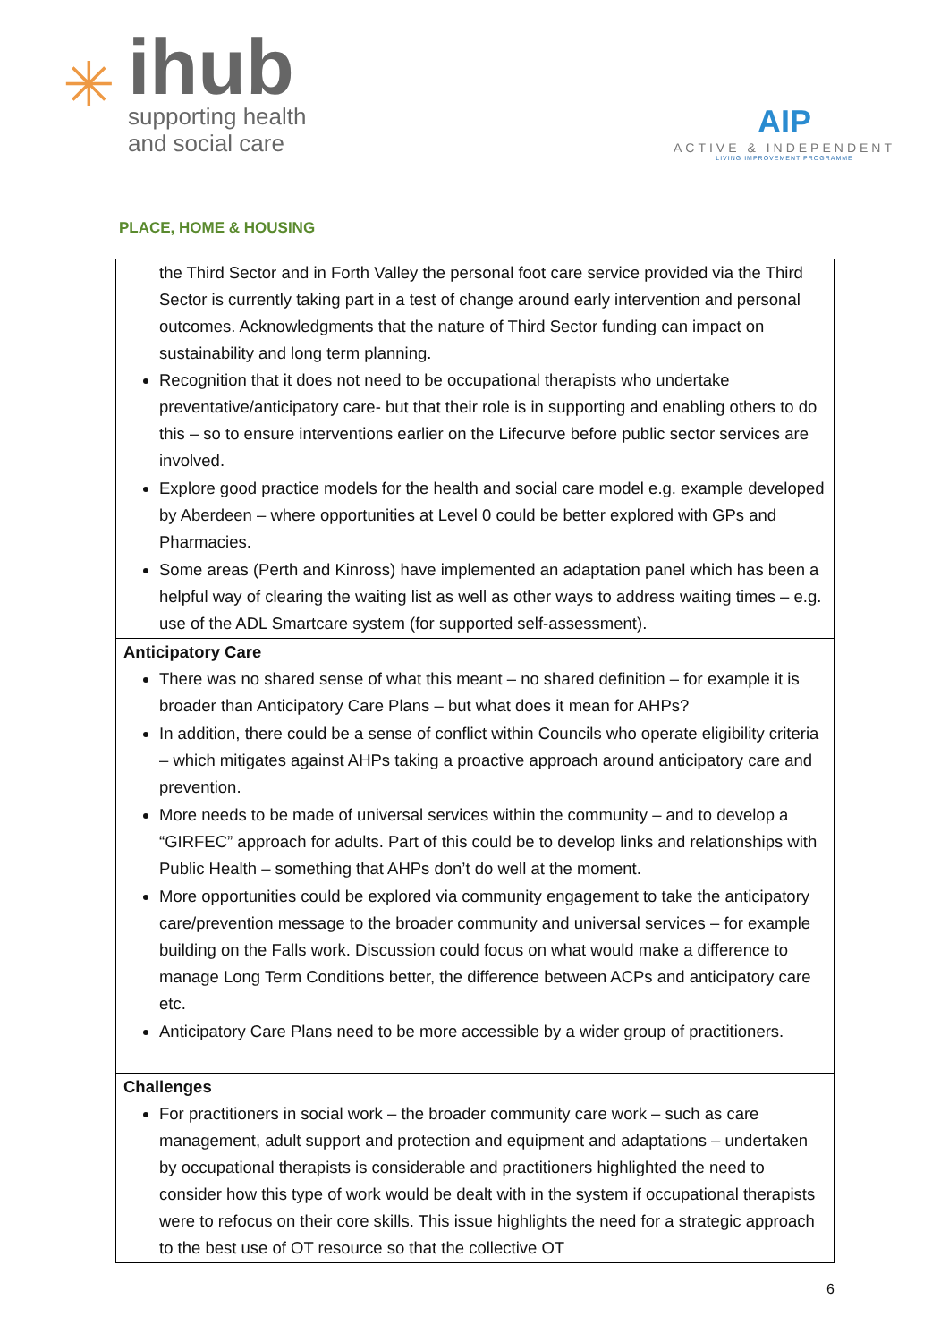✳
ihub
supporting health
and social care
AIP
ACTIVE & INDEPENDENT
LIVING IMPROVEMENT PROGRAMME
PLACE, HOME & HOUSING
| the Third Sector and in Forth Valley the personal foot care service provided via the Third Sector is currently taking part in a test of change around early intervention and personal outcomes. Acknowledgments that the nature of Third Sector funding can impact on sustainability and long term planning. Recognition that it does not need to be occupational therapists who undertake preventative/anticipatory care- but that their role is in supporting and enabling others to do this – so to ensure interventions earlier on the Lifecurve before public sector services are involved. Explore good practice models for the health and social care model e.g. example developed by Aberdeen – where opportunities at Level 0 could be better explored with GPs and Pharmacies. Some areas (Perth and Kinross) have implemented an adaptation panel which has been a helpful way of clearing the waiting list as well as other ways to address waiting times – e.g. use of the ADL Smartcare system (for supported self-assessment). |
| Anticipatory Care There was no shared sense of what this meant – no shared definition – for example it is broader than Anticipatory Care Plans – but what does it mean for AHPs? In addition, there could be a sense of conflict within Councils who operate eligibility criteria – which mitigates against AHPs taking a proactive approach around anticipatory care and prevention. More needs to be made of universal services within the community – and to develop a “GIRFEC” approach for adults. Part of this could be to develop links and relationships with Public Health – something that AHPs don’t do well at the moment. More opportunities could be explored via community engagement to take the anticipatory care/prevention message to the broader community and universal services – for example building on the Falls work. Discussion could focus on what would make a difference to manage Long Term Conditions better, the difference between ACPs and anticipatory care etc. Anticipatory Care Plans need to be more accessible by a wider group of practitioners. |
| Challenges For practitioners in social work – the broader community care work – such as care management, adult support and protection and equipment and adaptations – undertaken by occupational therapists is considerable and practitioners highlighted the need to consider how this type of work would be dealt with in the system if occupational therapists were to refocus on their core skills. This issue highlights the need for a strategic approach to the best use of OT resource so that the collective OT |
6